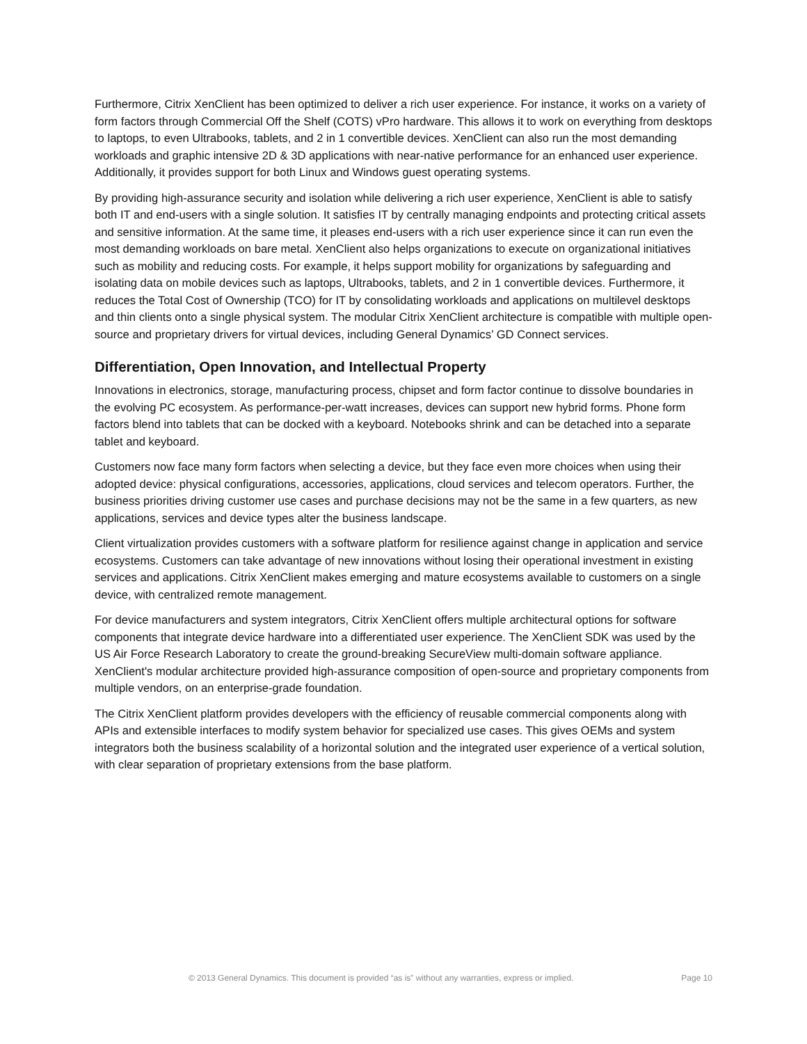Furthermore, Citrix XenClient has been optimized to deliver a rich user experience. For instance, it works on a variety of form factors through Commercial Off the Shelf (COTS) vPro hardware. This allows it to work on everything from desktops to laptops, to even Ultrabooks, tablets, and 2 in 1 convertible devices. XenClient can also run the most demanding workloads and graphic intensive 2D & 3D applications with near-native performance for an enhanced user experience. Additionally, it provides support for both Linux and Windows guest operating systems.
By providing high-assurance security and isolation while delivering a rich user experience, XenClient is able to satisfy both IT and end-users with a single solution. It satisfies IT by centrally managing endpoints and protecting critical assets and sensitive information. At the same time, it pleases end-users with a rich user experience since it can run even the most demanding workloads on bare metal. XenClient also helps organizations to execute on organizational initiatives such as mobility and reducing costs. For example, it helps support mobility for organizations by safeguarding and isolating data on mobile devices such as laptops, Ultrabooks, tablets, and 2 in 1 convertible devices. Furthermore, it reduces the Total Cost of Ownership (TCO) for IT by consolidating workloads and applications on multilevel desktops and thin clients onto a single physical system. The modular Citrix XenClient architecture is compatible with multiple open-source and proprietary drivers for virtual devices, including General Dynamics’ GD Connect services.
Differentiation, Open Innovation, and Intellectual Property
Innovations in electronics, storage, manufacturing process, chipset and form factor continue to dissolve boundaries in the evolving PC ecosystem. As performance-per-watt increases, devices can support new hybrid forms. Phone form factors blend into tablets that can be docked with a keyboard. Notebooks shrink and can be detached into a separate tablet and keyboard.
Customers now face many form factors when selecting a device, but they face even more choices when using their adopted device: physical configurations, accessories, applications, cloud services and telecom operators. Further, the business priorities driving customer use cases and purchase decisions may not be the same in a few quarters, as new applications, services and device types alter the business landscape.
Client virtualization provides customers with a software platform for resilience against change in application and service ecosystems. Customers can take advantage of new innovations without losing their operational investment in existing services and applications. Citrix XenClient makes emerging and mature ecosystems available to customers on a single device, with centralized remote management.
For device manufacturers and system integrators, Citrix XenClient offers multiple architectural options for software components that integrate device hardware into a differentiated user experience. The XenClient SDK was used by the US Air Force Research Laboratory to create the ground-breaking SecureView multi-domain software appliance. XenClient's modular architecture provided high-assurance composition of open-source and proprietary components from multiple vendors, on an enterprise-grade foundation.
The Citrix XenClient platform provides developers with the efficiency of reusable commercial components along with APIs and extensible interfaces to modify system behavior for specialized use cases. This gives OEMs and system integrators both the business scalability of a horizontal solution and the integrated user experience of a vertical solution, with clear separation of proprietary extensions from the base platform.
© 2013 General Dynamics. This document is provided “as is” without any warranties, express or implied. Page 10